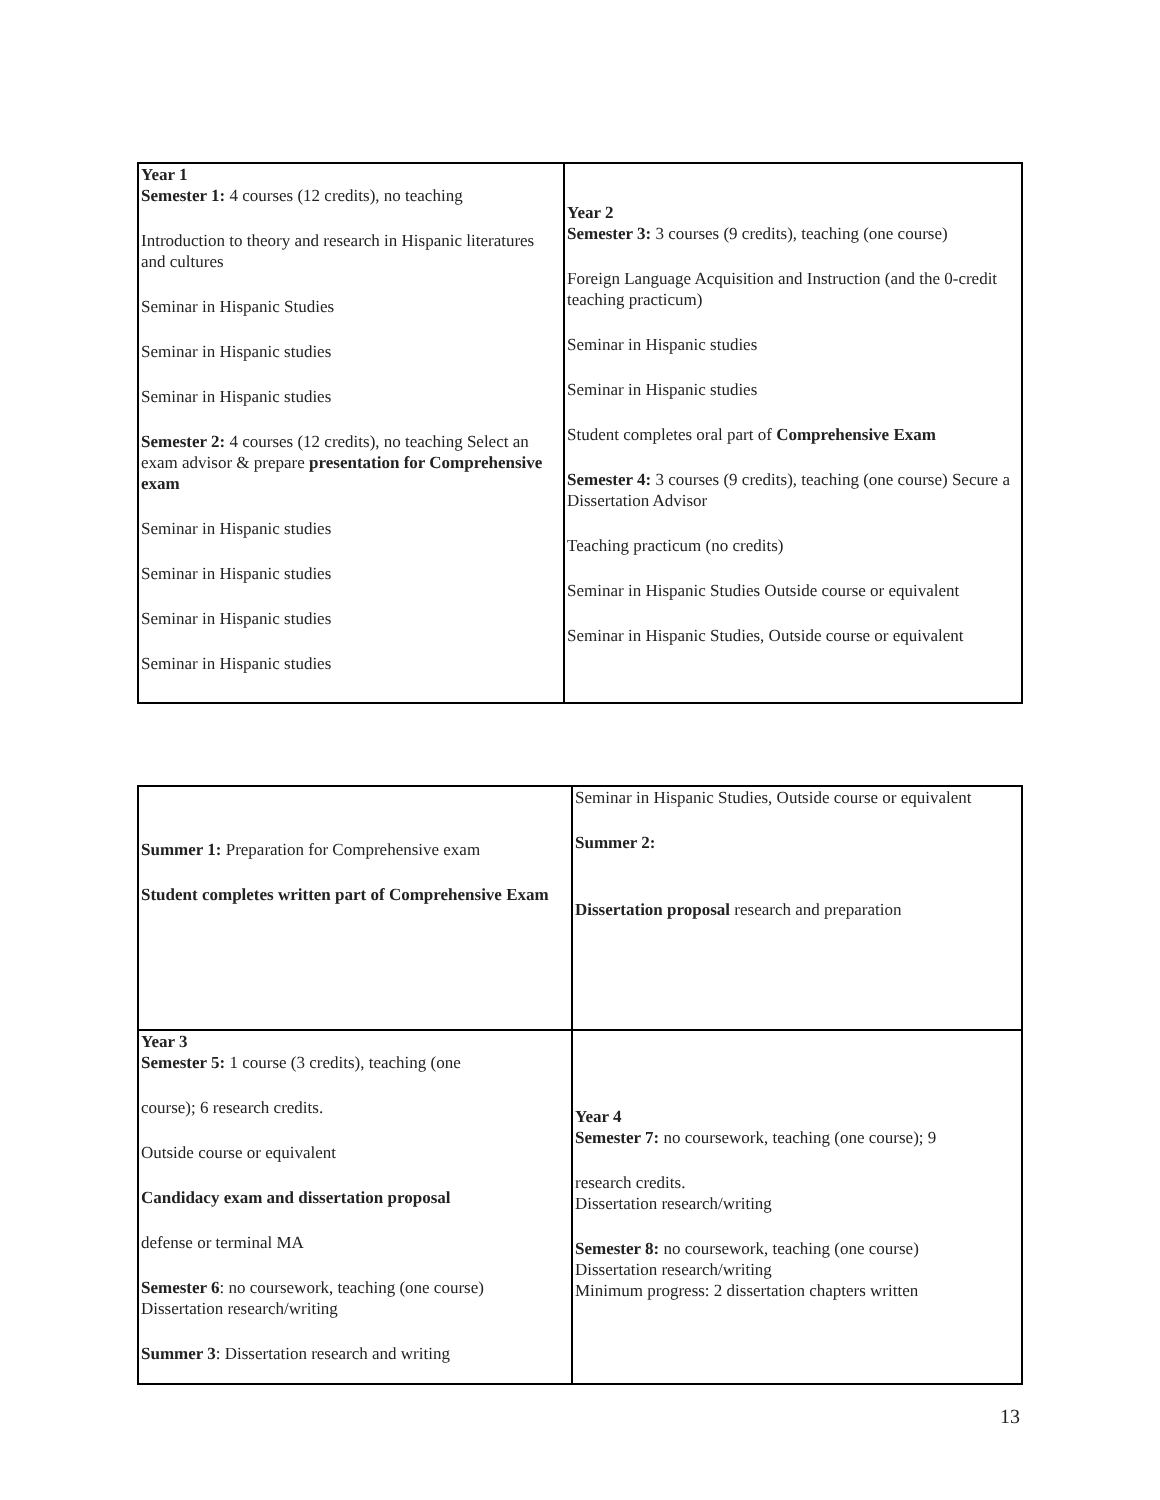| Year 1 Semester 1: 4 courses (12 credits), no teaching Introduction to theory and research in Hispanic literatures and cultures Seminar in Hispanic Studies Seminar in Hispanic studies Seminar in Hispanic studies Semester 2: 4 courses (12 credits), no teaching Select an exam advisor & prepare presentation for Comprehensive exam Seminar in Hispanic studies Seminar in Hispanic studies Seminar in Hispanic studies Seminar in Hispanic studies | Year 2 Semester 3: 3 courses (9 credits), teaching (one course) Foreign Language Acquisition and Instruction (and the 0-credit teaching practicum) Seminar in Hispanic studies Seminar in Hispanic studies Student completes oral part of Comprehensive Exam Semester 4: 3 courses (9 credits), teaching (one course) Secure a Dissertation Advisor Teaching practicum (no credits) Seminar in Hispanic Studies Outside course or equivalent Seminar in Hispanic Studies, Outside course or equivalent |
| Summer 1: Preparation for Comprehensive exam Student completes written part of Comprehensive Exam | Seminar in Hispanic Studies, Outside course or equivalent Summer 2: Dissertation proposal research and preparation |
| Year 3 Semester 5: 1 course (3 credits), teaching (one course); 6 research credits. Outside course or equivalent Candidacy exam and dissertation proposal defense or terminal MA Semester 6 : no coursework, teaching (one course) Dissertation research/writing Summer 3 : Dissertation research and writing | Year 4 Semester 7: no coursework, teaching (one course); 9 research credits. Dissertation research/writing Semester 8: no coursework, teaching (one course) Dissertation research/writing Minimum progress: 2 dissertation chapters written |
13